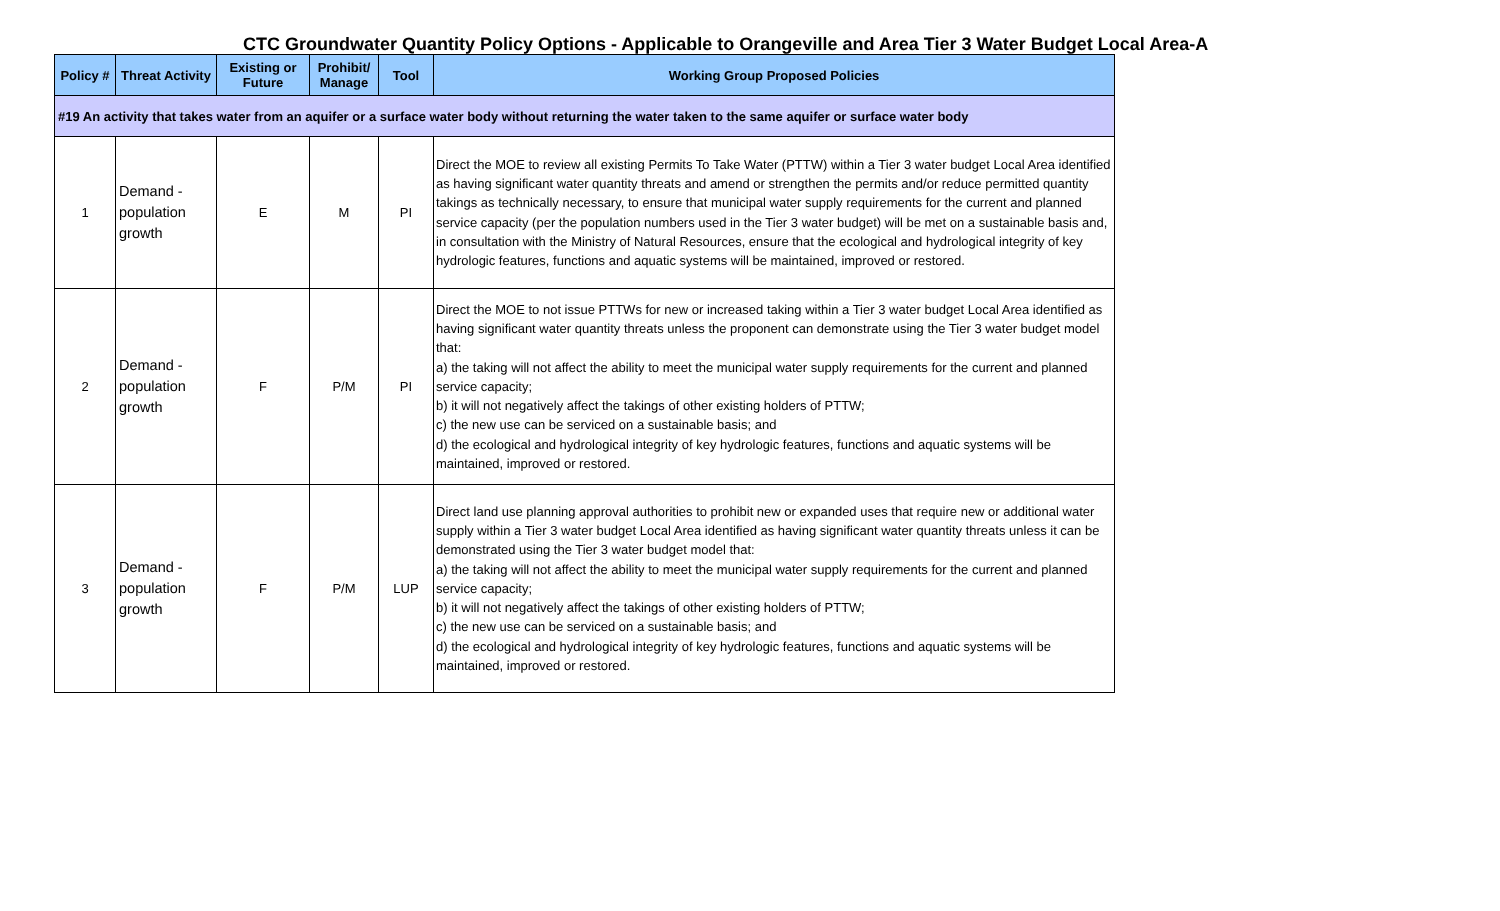CTC Groundwater Quantity Policy Options - Applicable to Orangeville and Area Tier 3 Water Budget Local Area-A
| Policy # | Threat Activity | Existing or Future | Prohibit/ Manage | Tool | Working Group Proposed Policies |
| --- | --- | --- | --- | --- | --- |
| #19 An activity that takes water from an aquifer or a surface water body without returning the water taken to the same aquifer or surface water body | | | | | |
| 1 | Demand - population growth | E | M | PI | Direct the MOE to review all existing Permits To Take Water (PTTW) within a Tier 3 water budget Local Area identified as having significant water quantity threats and amend or strengthen the permits and/or reduce permitted quantity takings as technically necessary, to ensure that municipal water supply requirements for the current and planned service capacity (per the population numbers used in the Tier 3 water budget) will be met on a sustainable basis and, in consultation with the Ministry of Natural Resources, ensure that the ecological and hydrological integrity of key hydrologic features, functions and aquatic systems will be maintained, improved or restored. |
| 2 | Demand - population growth | F | P/M | PI | Direct the MOE to not issue PTTWs for new or increased taking within a Tier 3 water budget Local Area identified as having significant water quantity threats unless the proponent can demonstrate using the Tier 3 water budget model that: a) the taking will not affect the ability to meet the municipal water supply requirements for the current and planned service capacity; b) it will not negatively affect the takings of other existing holders of PTTW; c) the new use can be serviced on a sustainable basis; and d) the ecological and hydrological integrity of key hydrologic features, functions and aquatic systems will be maintained, improved or restored. |
| 3 | Demand - population growth | F | P/M | LUP | Direct land use planning approval authorities to prohibit new or expanded uses that require new or additional water supply within a Tier 3 water budget Local Area identified as having significant water quantity threats unless it can be demonstrated using the Tier 3 water budget model that: a) the taking will not affect the ability to meet the municipal water supply requirements for the current and planned service capacity; b) it will not negatively affect the takings of other existing holders of PTTW; c) the new use can be serviced on a sustainable basis; and d) the ecological and hydrological integrity of key hydrologic features, functions and aquatic systems will be maintained, improved or restored. |